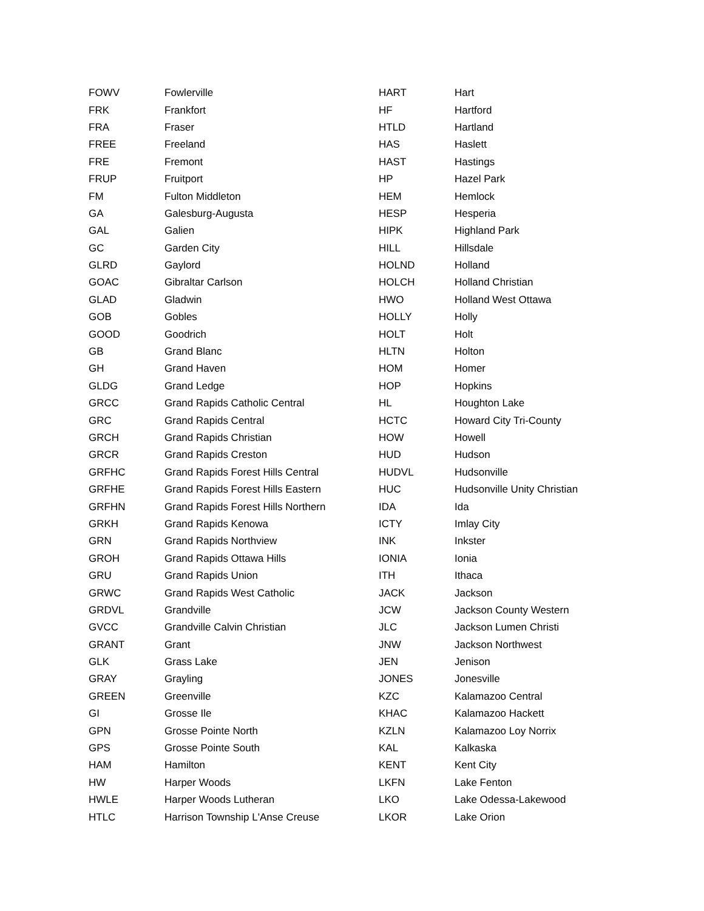| FOWV | Fowlerville |
| FRK | Frankfort |
| FRA | Fraser |
| FREE | Freeland |
| FRE | Fremont |
| FRUP | Fruitport |
| FM | Fulton Middleton |
| GA | Galesburg-Augusta |
| GAL | Galien |
| GC | Garden City |
| GLRD | Gaylord |
| GOAC | Gibraltar Carlson |
| GLAD | Gladwin |
| GOB | Gobles |
| GOOD | Goodrich |
| GB | Grand Blanc |
| GH | Grand Haven |
| GLDG | Grand Ledge |
| GRCC | Grand Rapids Catholic Central |
| GRC | Grand Rapids Central |
| GRCH | Grand Rapids Christian |
| GRCR | Grand Rapids Creston |
| GRFHC | Grand Rapids Forest Hills Central |
| GRFHE | Grand Rapids Forest Hills Eastern |
| GRFHN | Grand Rapids Forest Hills Northern |
| GRKH | Grand Rapids Kenowa |
| GRN | Grand Rapids Northview |
| GROH | Grand Rapids Ottawa Hills |
| GRU | Grand Rapids Union |
| GRWC | Grand Rapids West Catholic |
| GRDVL | Grandville |
| GVCC | Grandville Calvin Christian |
| GRANT | Grant |
| GLK | Grass Lake |
| GRAY | Grayling |
| GREEN | Greenville |
| GI | Grosse Ile |
| GPN | Grosse Pointe North |
| GPS | Grosse Pointe South |
| HAM | Hamilton |
| HW | Harper Woods |
| HWLE | Harper Woods Lutheran |
| HTLC | Harrison Township L'Anse Creuse |
| HART | Hart |
| HF | Hartford |
| HTLD | Hartland |
| HAS | Haslett |
| HAST | Hastings |
| HP | Hazel Park |
| HEM | Hemlock |
| HESP | Hesperia |
| HIPK | Highland Park |
| HILL | Hillsdale |
| HOLND | Holland |
| HOLCH | Holland Christian |
| HWO | Holland West Ottawa |
| HOLLY | Holly |
| HOLT | Holt |
| HLTN | Holton |
| HOM | Homer |
| HOP | Hopkins |
| HL | Houghton Lake |
| HCTC | Howard City Tri-County |
| HOW | Howell |
| HUD | Hudson |
| HUDVL | Hudsonville |
| HUC | Hudsonville Unity Christian |
| IDA | Ida |
| ICTY | Imlay City |
| INK | Inkster |
| IONIA | Ionia |
| ITH | Ithaca |
| JACK | Jackson |
| JCW | Jackson County Western |
| JLC | Jackson Lumen Christi |
| JNW | Jackson Northwest |
| JEN | Jenison |
| JONES | Jonesville |
| KZC | Kalamazoo Central |
| KHAC | Kalamazoo Hackett |
| KZLN | Kalamazoo Loy Norrix |
| KAL | Kalkaska |
| KENT | Kent City |
| LKFN | Lake Fenton |
| LKO | Lake Odessa-Lakewood |
| LKOR | Lake Orion |